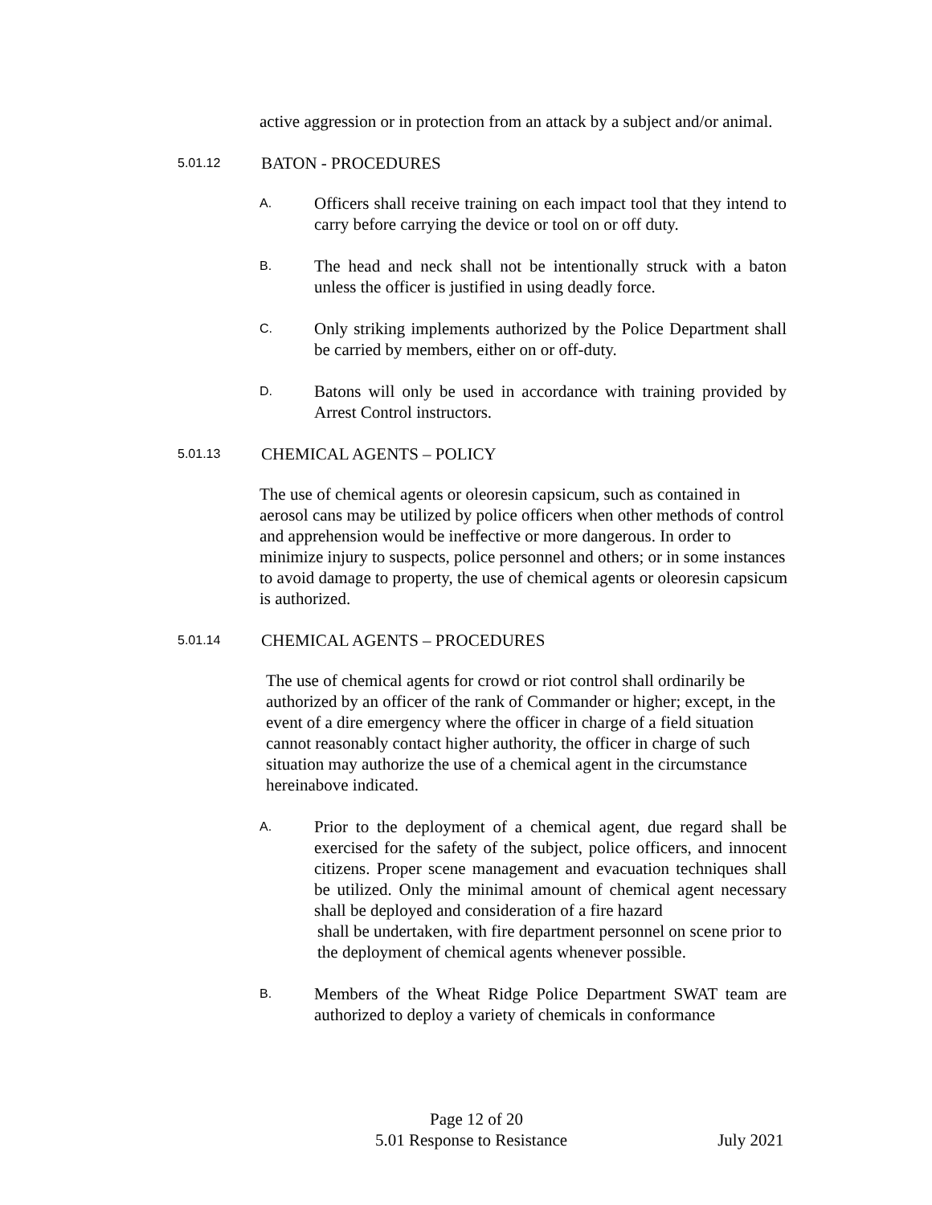active aggression or in protection from an attack by a subject and/or animal.
5.01.12 BATON - PROCEDURES
A.
Officers shall receive training on each impact tool that they intend to carry before carrying the device or tool on or off duty.
B.
The head and neck shall not be intentionally struck with a baton unless the officer is justified in using deadly force.
C.
Only striking implements authorized by the Police Department shall be carried by members, either on or off-duty.
D.
Batons will only be used in accordance with training provided by Arrest Control instructors.
5.01.13 CHEMICAL AGENTS – POLICY
The use of chemical agents or oleoresin capsicum, such as contained in aerosol cans may be utilized by police officers when other methods of control and apprehension would be ineffective or more dangerous. In order to minimize injury to suspects, police personnel and others; or in some instances to avoid damage to property, the use of chemical agents or oleoresin capsicum is authorized.
5.01.14 CHEMICAL AGENTS – PROCEDURES
The use of chemical agents for crowd or riot control shall ordinarily be authorized by an officer of the rank of Commander or higher; except, in the event of a dire emergency where the officer in charge of a field situation cannot reasonably contact higher authority, the officer in charge of such situation may authorize the use of a chemical agent in the circumstance hereinabove indicated.
A.
Prior to the deployment of a chemical agent, due regard shall be exercised for the safety of the subject, police officers, and innocent citizens. Proper scene management and evacuation techniques shall be utilized. Only the minimal amount of chemical agent necessary shall be deployed and consideration of a fire hazard
shall be undertaken, with fire department personnel on scene prior to the deployment of chemical agents whenever possible.
B.
Members of the Wheat Ridge Police Department SWAT team are authorized to deploy a variety of chemicals in conformance
Page 12 of 20
5.01 Response to Resistance July 2021